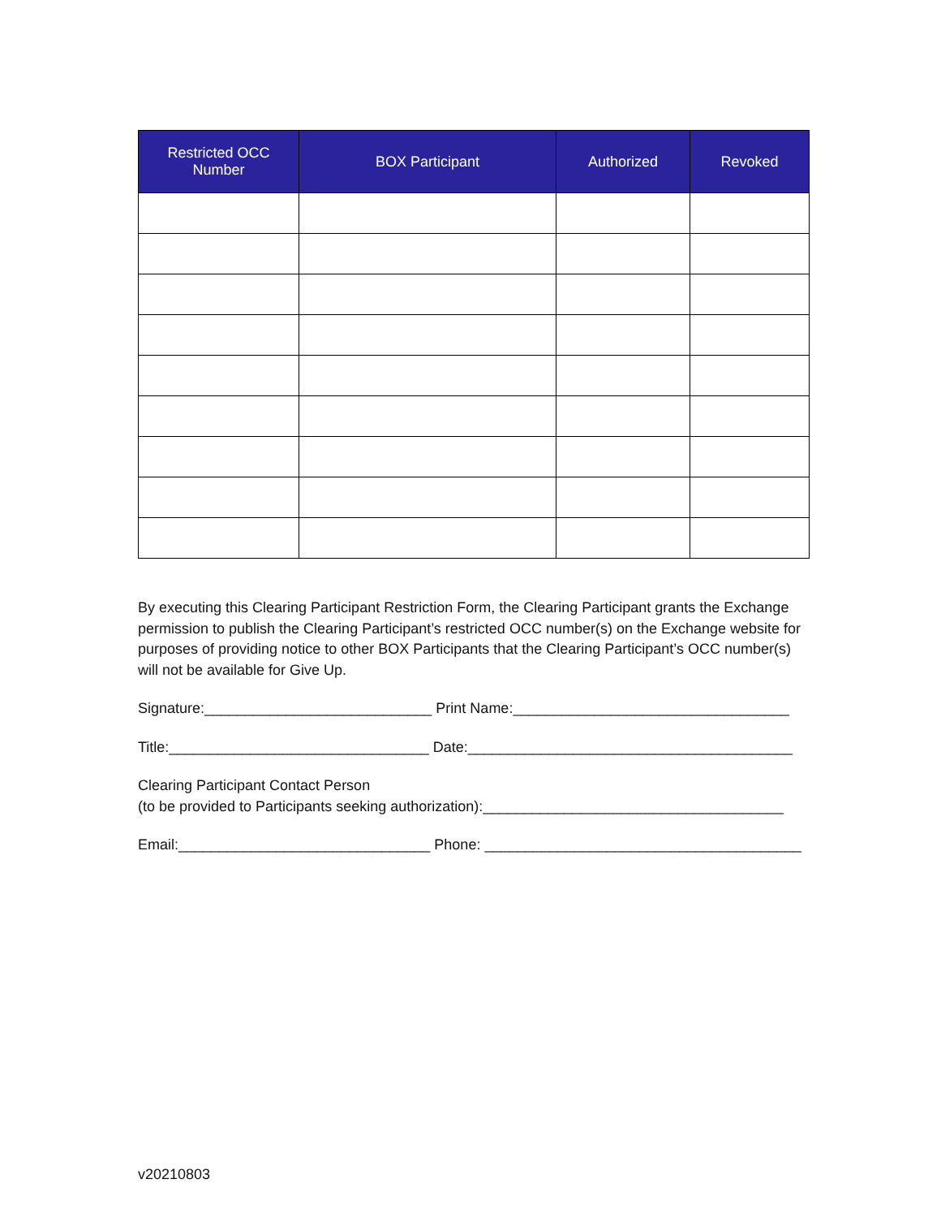| Restricted OCC Number | BOX Participant | Authorized | Revoked |
| --- | --- | --- | --- |
By executing this Clearing Participant Restriction Form, the Clearing Participant grants the Exchange permission to publish the Clearing Participant’s restricted OCC number(s) on the Exchange website for purposes of providing notice to other BOX Participants that the Clearing Participant’s OCC number(s) will not be available for Give Up.
Signature:____________________________ Print Name:__________________________________
Title:________________________________ Date:________________________________________
Clearing Participant Contact Person
(to be provided to Participants seeking authorization):_____________________________________
Email:_______________________________ Phone: _______________________________________
v20210803